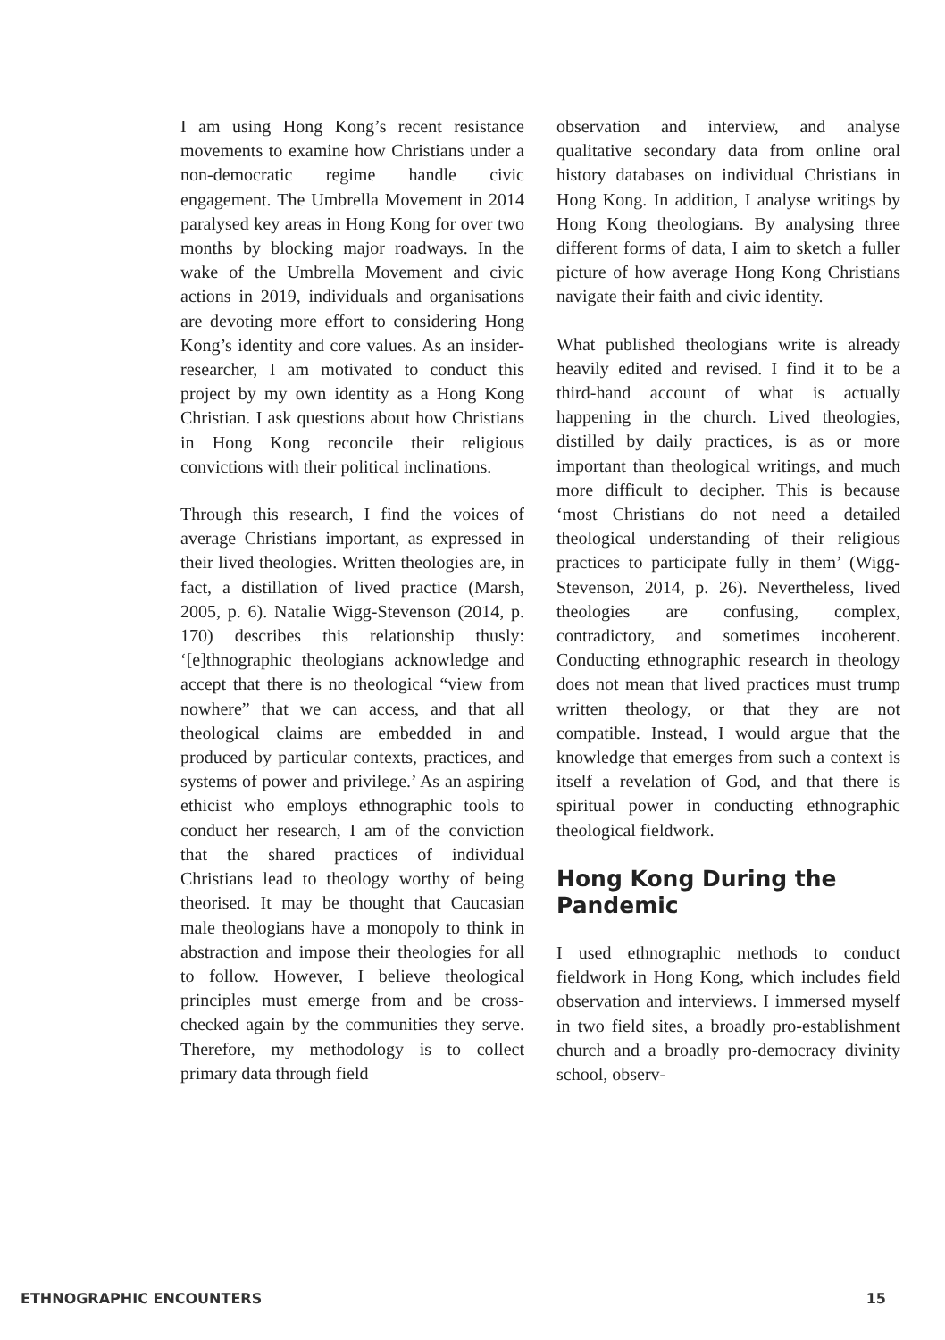I am using Hong Kong’s recent resistance movements to examine how Christians under a non-democratic regime handle civic engagement. The Umbrella Movement in 2014 paralysed key areas in Hong Kong for over two months by blocking major roadways. In the wake of the Umbrella Movement and civic actions in 2019, individuals and organisations are devoting more effort to considering Hong Kong’s identity and core values. As an insider-researcher, I am motivated to conduct this project by my own identity as a Hong Kong Christian. I ask questions about how Christians in Hong Kong reconcile their religious convictions with their political inclinations.
Through this research, I find the voices of average Christians important, as expressed in their lived theologies. Written theologies are, in fact, a distillation of lived practice (Marsh, 2005, p. 6). Natalie Wigg-Stevenson (2014, p. 170) describes this relationship thusly: ‘[e]thnographic theologians acknowledge and accept that there is no theological “view from nowhere” that we can access, and that all theological claims are embedded in and produced by particular contexts, practices, and systems of power and privilege.’ As an aspiring ethicist who employs ethnographic tools to conduct her research, I am of the conviction that the shared practices of individual Christians lead to theology worthy of being theorised. It may be thought that Caucasian male theologians have a monopoly to think in abstraction and impose their theologies for all to follow. However, I believe theological principles must emerge from and be cross-checked again by the communities they serve. Therefore, my methodology is to collect primary data through field
observation and interview, and analyse qualitative secondary data from online oral history databases on individual Christians in Hong Kong. In addition, I analyse writings by Hong Kong theologians. By analysing three different forms of data, I aim to sketch a fuller picture of how average Hong Kong Christians navigate their faith and civic identity.
What published theologians write is already heavily edited and revised. I find it to be a third-hand account of what is actually happening in the church. Lived theologies, distilled by daily practices, is as or more important than theological writings, and much more difficult to decipher. This is because ‘most Christians do not need a detailed theological understanding of their religious practices to participate fully in them’ (Wigg-Stevenson, 2014, p. 26). Nevertheless, lived theologies are confusing, complex, contradictory, and sometimes incoherent. Conducting ethnographic research in theology does not mean that lived practices must trump written theology, or that they are not compatible. Instead, I would argue that the knowledge that emerges from such a context is itself a revelation of God, and that there is spiritual power in conducting ethnographic theological fieldwork.
Hong Kong During the Pandemic
I used ethnographic methods to conduct fieldwork in Hong Kong, which includes field observation and interviews. I immersed myself in two field sites, a broadly pro-establishment church and a broadly pro-democracy divinity school, observ-
ETHNOGRAPHIC ENCOUNTERS 15